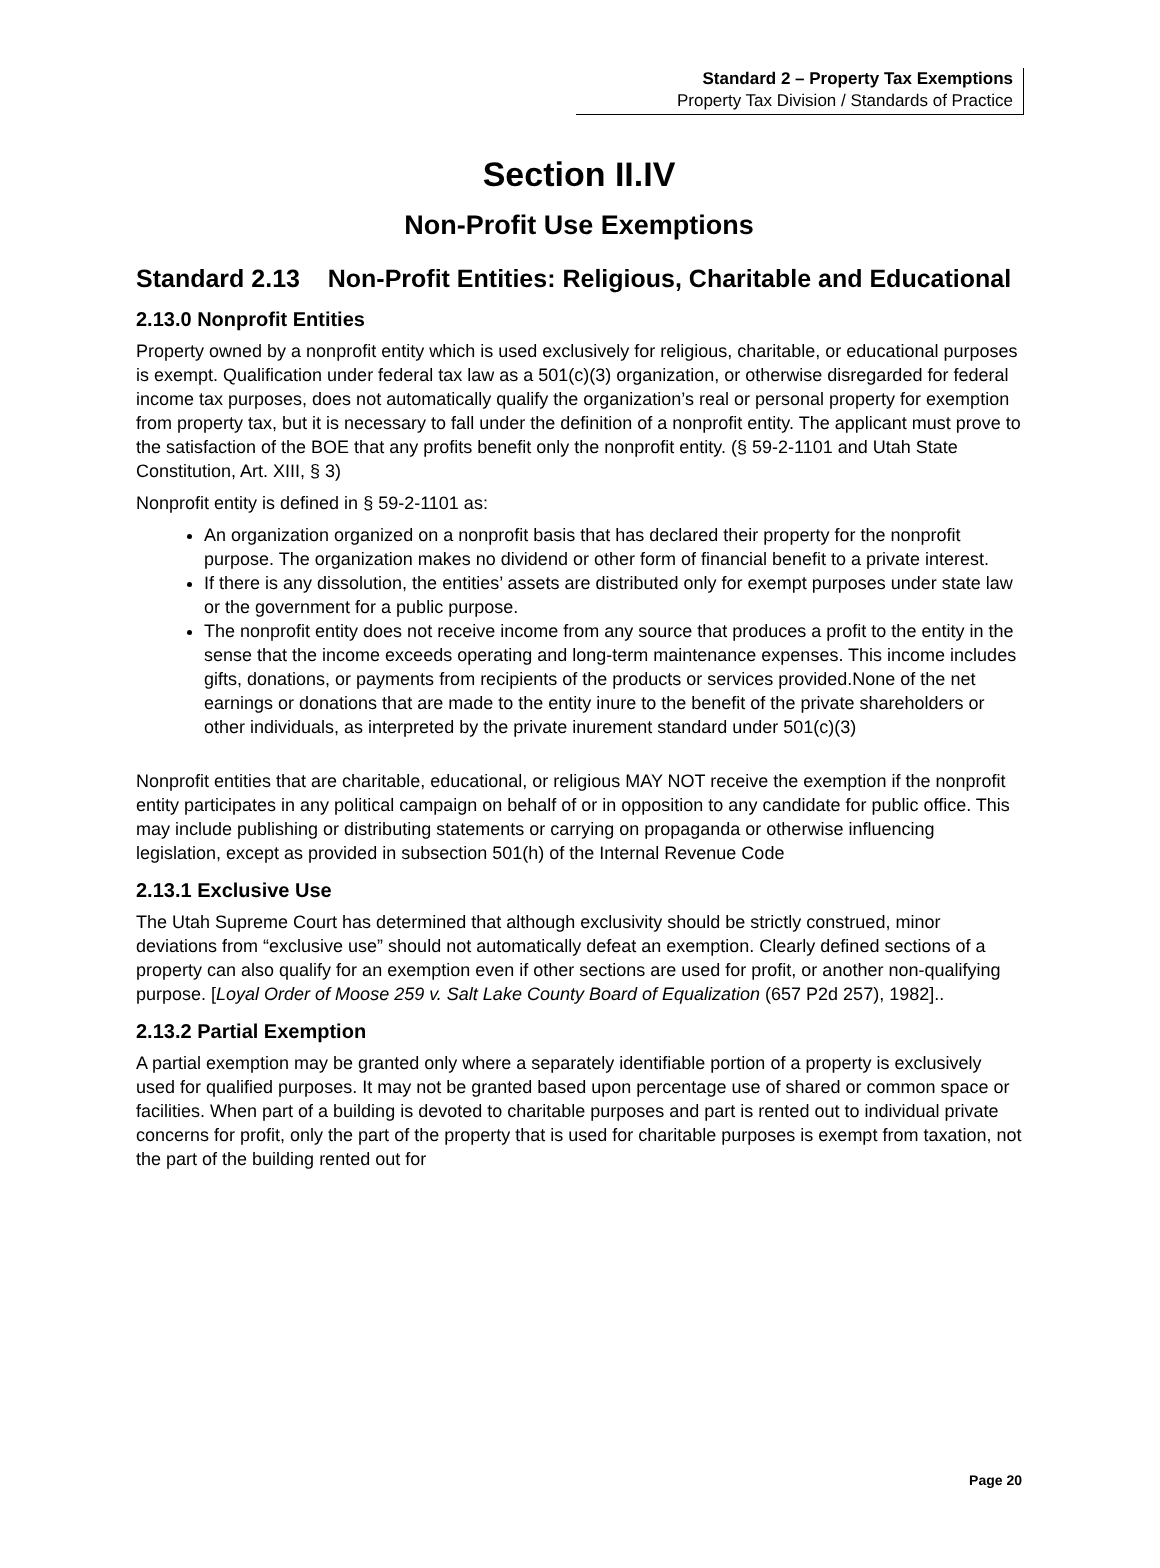Standard 2 – Property Tax Exemptions
Property Tax Division / Standards of Practice
Section II.IV
Non-Profit Use Exemptions
Standard 2.13 Non-Profit Entities: Religious, Charitable and Educational
2.13.0 Nonprofit Entities
Property owned by a nonprofit entity which is used exclusively for religious, charitable, or educational purposes is exempt. Qualification under federal tax law as a 501(c)(3) organization, or otherwise disregarded for federal income tax purposes, does not automatically qualify the organization’s real or personal property for exemption from property tax, but it is necessary to fall under the definition of a nonprofit entity. The applicant must prove to the satisfaction of the BOE that any profits benefit only the nonprofit entity. (§ 59-2-1101 and Utah State Constitution, Art. XIII, § 3)
Nonprofit entity is defined in § 59-2-1101 as:
An organization organized on a nonprofit basis that has declared their property for the nonprofit purpose. The organization makes no dividend or other form of financial benefit to a private interest.
If there is any dissolution, the entities’ assets are distributed only for exempt purposes under state law or the government for a public purpose.
The nonprofit entity does not receive income from any source that produces a profit to the entity in the sense that the income exceeds operating and long-term maintenance expenses. This income includes gifts, donations, or payments from recipients of the products or services provided.None of the net earnings or donations that are made to the entity inure to the benefit of the private shareholders or other individuals, as interpreted by the private inurement standard under 501(c)(3)
Nonprofit entities that are charitable, educational, or religious MAY NOT receive the exemption if the nonprofit entity participates in any political campaign on behalf of or in opposition to any candidate for public office. This may include publishing or distributing statements or carrying on propaganda or otherwise influencing legislation, except as provided in subsection 501(h) of the Internal Revenue Code
2.13.1 Exclusive Use
The Utah Supreme Court has determined that although exclusivity should be strictly construed, minor deviations from “exclusive use” should not automatically defeat an exemption. Clearly defined sections of a property can also qualify for an exemption even if other sections are used for profit, or another non-qualifying purpose. [Loyal Order of Moose 259 v. Salt Lake County Board of Equalization (657 P2d 257), 1982]..
2.13.2 Partial Exemption
A partial exemption may be granted only where a separately identifiable portion of a property is exclusively used for qualified purposes. It may not be granted based upon percentage use of shared or common space or facilities. When part of a building is devoted to charitable purposes and part is rented out to individual private concerns for profit, only the part of the property that is used for charitable purposes is exempt from taxation, not the part of the building rented out for
Page 20